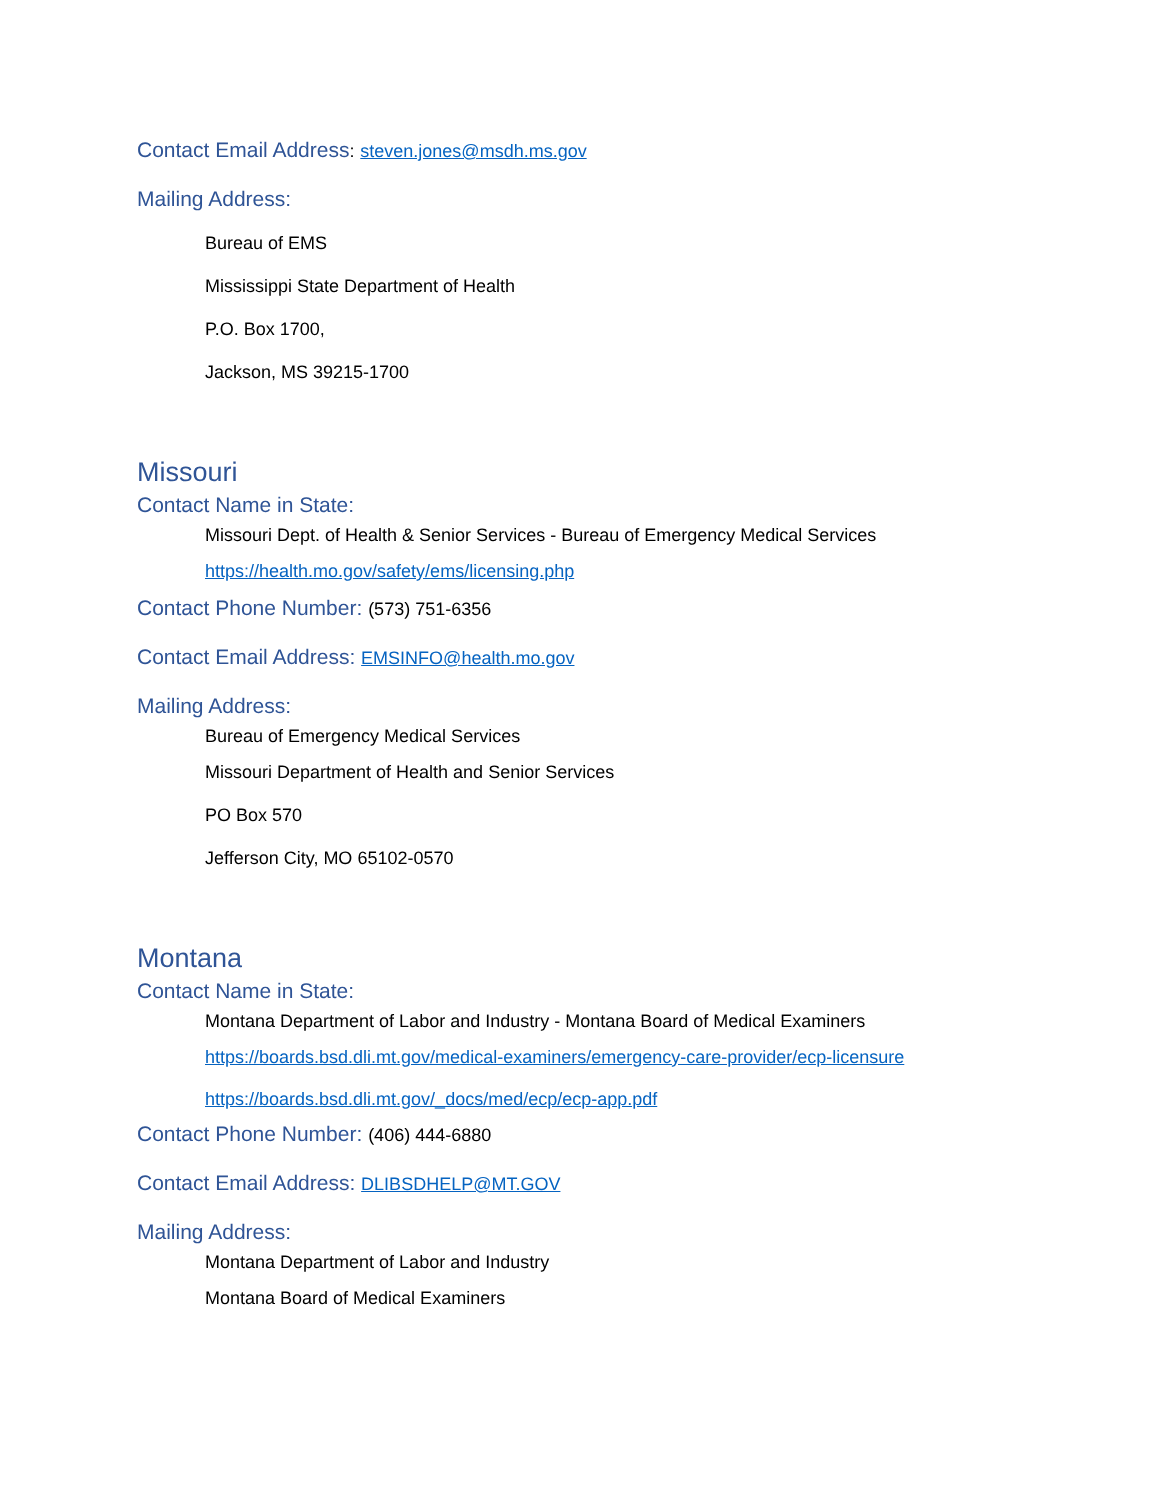Contact Email Address: steven.jones@msdh.ms.gov
Mailing Address:
Bureau of EMS
Mississippi State Department of Health
P.O. Box 1700,
Jackson, MS 39215-1700
Missouri
Contact Name in State:
Missouri Dept. of Health & Senior Services - Bureau of Emergency Medical Services
https://health.mo.gov/safety/ems/licensing.php
Contact Phone Number: (573) 751-6356
Contact Email Address: EMSINFO@health.mo.gov
Mailing Address:
Bureau of Emergency Medical Services
Missouri Department of Health and Senior Services
PO Box 570
Jefferson City, MO 65102-0570
Montana
Contact Name in State:
Montana Department of Labor and Industry - Montana Board of Medical Examiners
https://boards.bsd.dli.mt.gov/medical-examiners/emergency-care-provider/ecp-licensure
https://boards.bsd.dli.mt.gov/_docs/med/ecp/ecp-app.pdf
Contact Phone Number: (406) 444-6880
Contact Email Address: DLIBSDHELP@MT.GOV
Mailing Address:
Montana Department of Labor and Industry
Montana Board of Medical Examiners